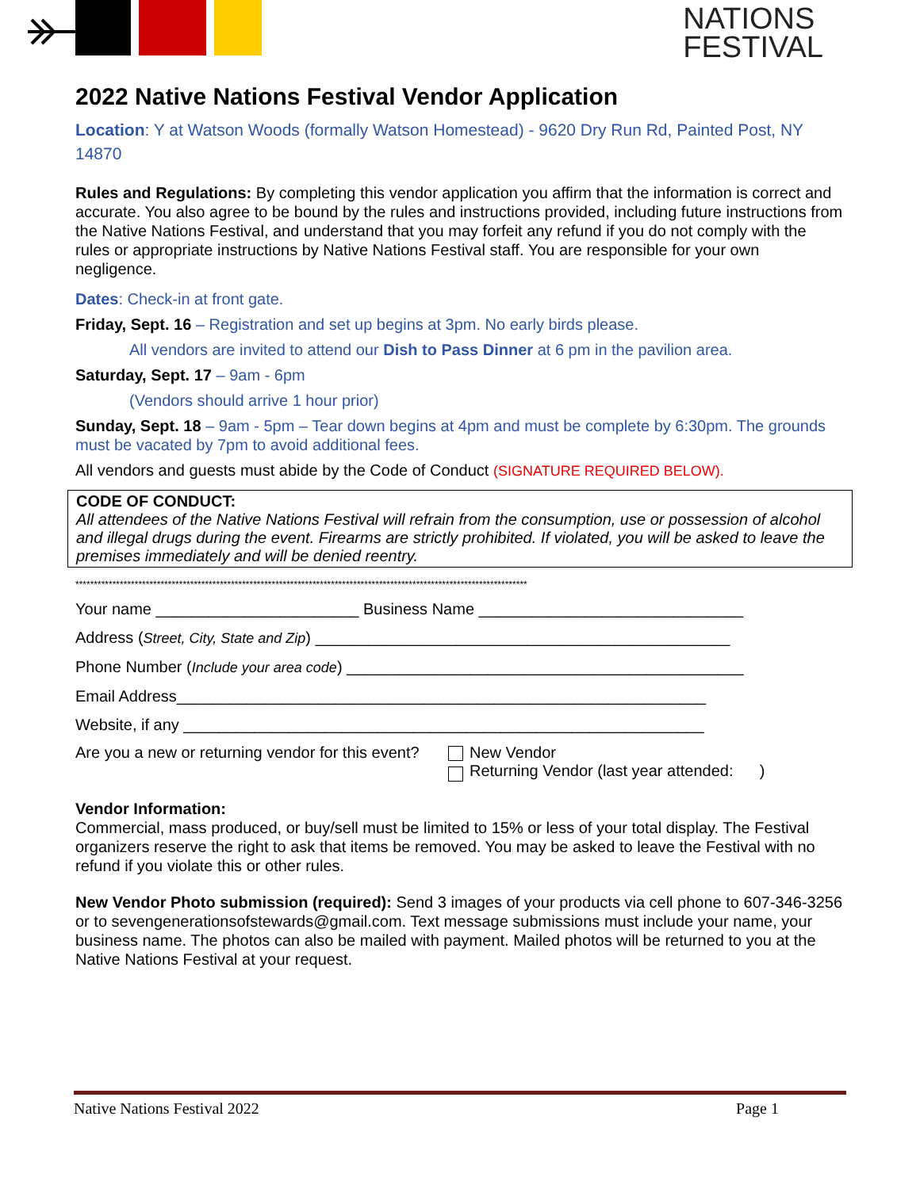NATIONS
FESTIVAL
2022 Native Nations Festival Vendor Application
Location: Y at Watson Woods (formally Watson Homestead) - 9620 Dry Run Rd, Painted Post, NY 14870
Rules and Regulations: By completing this vendor application you affirm that the information is correct and accurate. You also agree to be bound by the rules and instructions provided, including future instructions from the Native Nations Festival, and understand that you may forfeit any refund if you do not comply with the rules or appropriate instructions by Native Nations Festival staff. You are responsible for your own negligence.
Dates: Check-in at front gate.
Friday, Sept. 16 – Registration and set up begins at 3pm. No early birds please.
All vendors are invited to attend our Dish to Pass Dinner at 6 pm in the pavilion area.
Saturday, Sept. 17 – 9am - 6pm
(Vendors should arrive 1 hour prior)
Sunday, Sept. 18 – 9am - 5pm – Tear down begins at 4pm and must be complete by 6:30pm. The grounds must be vacated by 7pm to avoid additional fees.
All vendors and guests must abide by the Code of Conduct (SIGNATURE REQUIRED BELOW).
CODE OF CONDUCT:
All attendees of the Native Nations Festival will refrain from the consumption, use or possession of alcohol and illegal drugs during the event. Firearms are strictly prohibited. If violated, you will be asked to leave the premises immediately and will be denied reentry.
**************************************************************************************************************************
Your name _______________________ Business Name ______________________________
Address (Street, City, State and Zip) _______________________________________________
Phone Number (Include your area code) _____________________________________________
Email Address____________________________________________________________
Website, if any ___________________________________________________________
Are you a new or returning vendor for this event?
New Vendor
Returning Vendor (last year attended: )
Vendor Information:
Commercial, mass produced, or buy/sell must be limited to 15% or less of your total display. The Festival organizers reserve the right to ask that items be removed. You may be asked to leave the Festival with no refund if you violate this or other rules.
New Vendor Photo submission (required): Send 3 images of your products via cell phone to 607-346-3256 or to sevengenerationsofstewards@gmail.com. Text message submissions must include your name, your business name. The photos can also be mailed with payment. Mailed photos will be returned to you at the Native Nations Festival at your request.
Native Nations Festival 2022 Page 1